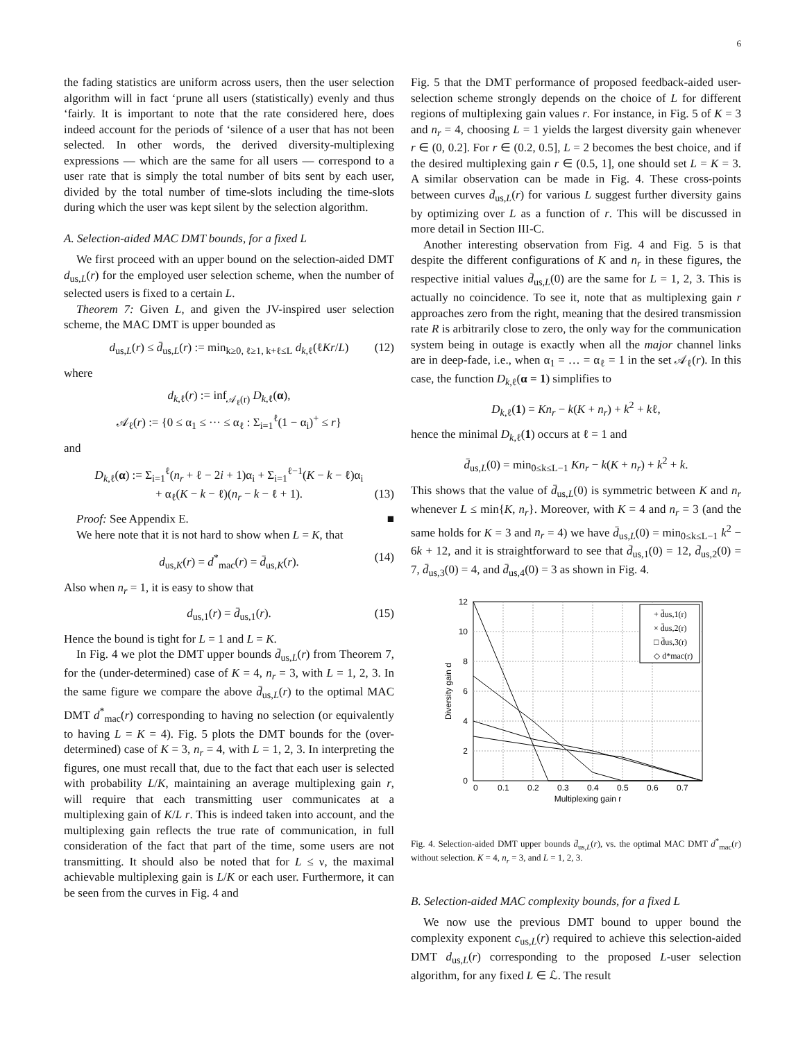6
the fading statistics are uniform across users, then the user selection algorithm will in fact ‘prune all users (statistically) evenly and thus ‘fairly. It is important to note that the rate considered here, does indeed account for the periods of ‘silence of a user that has not been selected. In other words, the derived diversity-multiplexing expressions — which are the same for all users — correspond to a user rate that is simply the total number of bits sent by each user, divided by the total number of time-slots including the time-slots during which the user was kept silent by the selection algorithm.
A. Selection-aided MAC DMT bounds, for a fixed L
We first proceed with an upper bound on the selection-aided DMT d<sub>us,L</sub>(r) for the employed user selection scheme, when the number of selected users is fixed to a certain L.
Theorem 7: Given L, and given the JV-inspired user selection scheme, the MAC DMT is upper bounded as
d<sub>us,L</sub>(r) ≤ d̄<sub>us,L</sub>(r) := min<sub>k≥0, ℓ≥1, k+ℓ≤L</sub> d<sub>k,ℓ</sub>(ℓKr/L) (12)
where
d<sub>k,ℓ</sub>(r) := inf<sub>𝒜<sub>ℓ</sub>(r)</sub> D<sub>k,ℓ</sub>(α),
𝒜<sub>ℓ</sub>(r) := {0 ≤ α<sub>1</sub> ≤ ··· ≤ α<sub>ℓ</sub> : Σ<sub>i=1</sub><sup>ℓ</sup>(1 − α<sub>i</sub>)<sup>+</sup> ≤ r}
and
D<sub>k,ℓ</sub>(α) := Σ<sub>i=1</sub><sup>ℓ</sup>(n<sub>r</sub> + ℓ − 2i + 1)α<sub>i</sub> + Σ<sub>i=1</sub><sup>ℓ−1</sup>(K − k − ℓ)α<sub>i</sub>
+ α<sub>ℓ</sub>(K − k − ℓ)(n<sub>r</sub> − k − ℓ + 1). (13)
Proof: See Appendix E. ■
We here note that it is not hard to show when L = K, that
d<sub>us,K</sub>(r) = d<sup>*</sup><sub>mac</sub>(r) = d̄<sub>us,K</sub>(r). (14)
Also when n<sub>r</sub> = 1, it is easy to show that
d<sub>us,1</sub>(r) = d̄<sub>us,1</sub>(r). (15)
Hence the bound is tight for L = 1 and L = K.
In Fig. 4 we plot the DMT upper bounds d̄<sub>us,L</sub>(r) from Theorem 7, for the (under-determined) case of K = 4, n<sub>r</sub> = 3, with L = 1, 2, 3. In the same figure we compare the above d̄<sub>us,L</sub>(r) to the optimal MAC DMT d<sup>*</sup><sub>mac</sub>(r) corresponding to having no selection (or equivalently to having L = K = 4). Fig. 5 plots the DMT bounds for the (over-determined) case of K = 3, n<sub>r</sub> = 4, with L = 1, 2, 3. In interpreting the figures, one must recall that, due to the fact that each user is selected with probability L/K, maintaining an average multiplexing gain r, will require that each transmitting user communicates at a multiplexing gain of K/L r. This is indeed taken into account, and the multiplexing gain reflects the true rate of communication, in full consideration of the fact that part of the time, some users are not transmitting. It should also be noted that for L ≤ ν, the maximal achievable multiplexing gain is L/K or each user. Furthermore, it can be seen from the curves in Fig. 4 and
Fig. 5 that the DMT performance of proposed feedback-aided user-selection scheme strongly depends on the choice of L for different regions of multiplexing gain values r. For instance, in Fig. 5 of K = 3 and n<sub>r</sub> = 4, choosing L = 1 yields the largest diversity gain whenever r ∈ (0, 0.2]. For r ∈ (0.2, 0.5], L = 2 becomes the best choice, and if the desired multiplexing gain r ∈ (0.5, 1], one should set L = K = 3. A similar observation can be made in Fig. 4. These cross-points between curves d̄<sub>us,L</sub>(r) for various L suggest further diversity gains by optimizing over L as a function of r. This will be discussed in more detail in Section III-C.
Another interesting observation from Fig. 4 and Fig. 5 is that despite the different configurations of K and n<sub>r</sub> in these figures, the respective initial values d̄<sub>us,L</sub>(0) are the same for L = 1, 2, 3. This is actually no coincidence. To see it, note that as multiplexing gain r approaches zero from the right, meaning that the desired transmission rate R is arbitrarily close to zero, the only way for the communication system being in outage is exactly when all the major channel links are in deep-fade, i.e., when α<sub>1</sub> = … = α<sub>ℓ</sub> = 1 in the set 𝒜<sub>ℓ</sub>(r). In this case, the function D<sub>k,ℓ</sub>(α = 1) simplifies to
D<sub>k,ℓ</sub>(1) = Kn<sub>r</sub> − k(K + n<sub>r</sub>) + k<sup>2</sup> + kℓ,
hence the minimal D<sub>k,ℓ</sub>(1) occurs at ℓ = 1 and
d̄<sub>us,L</sub>(0) = min<sub>0≤k≤L−1</sub> Kn<sub>r</sub> − k(K + n<sub>r</sub>) + k<sup>2</sup> + k.
This shows that the value of d̄<sub>us,L</sub>(0) is symmetric between K and n<sub>r</sub> whenever L ≤ min{K, n<sub>r</sub>}. Moreover, with K = 4 and n<sub>r</sub> = 3 (and the same holds for K = 3 and n<sub>r</sub> = 4) we have d̄<sub>us,L</sub>(0) = min<sub>0≤k≤L−1</sub> k<sup>2</sup> − 6k + 12, and it is straightforward to see that d̄<sub>us,1</sub>(0) = 12, d̄<sub>us,2</sub>(0) = 7, d̄<sub>us,3</sub>(0) = 4, and d̄<sub>us,4</sub>(0) = 3 as shown in Fig. 4.
12
10
8
6
4
2
0
0
0.1
0.2
0.3
0.4
0.5
0.6
0.7
Multiplexing gain r
Diversity gain d
+ d̄us,1(r)
× d̄us,2(r)
□ d̄us,3(r)
◇ d*mac(r)
Fig. 4. Selection-aided DMT upper bounds d̄<sub>us,L</sub>(r), vs. the optimal MAC DMT d<sup>*</sup><sub>mac</sub>(r) without selection. K = 4, n<sub>r</sub> = 3, and L = 1, 2, 3.
B. Selection-aided MAC complexity bounds, for a fixed L
We now use the previous DMT bound to upper bound the complexity exponent c<sub>us,L</sub>(r) required to achieve this selection-aided DMT d<sub>us,L</sub>(r) corresponding to the proposed L-user selection algorithm, for any fixed L ∈ ℒ. The result